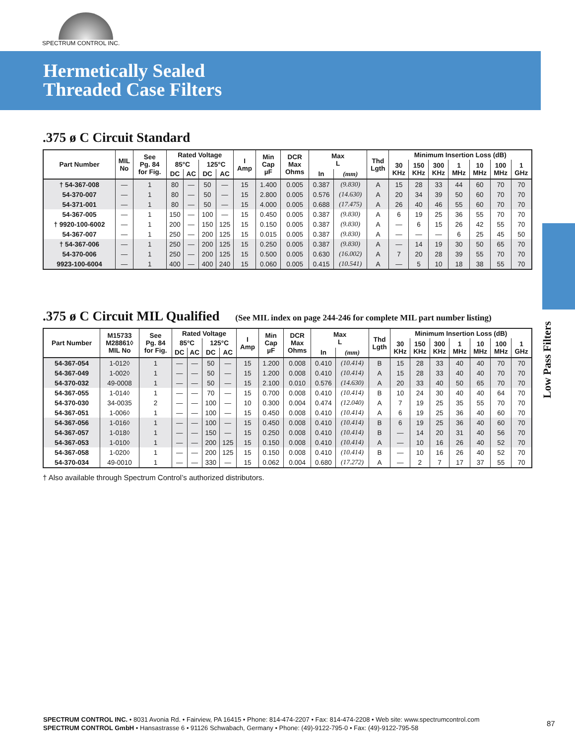SPECTRUM CONTROL INC.
Hermetically Sealed
Threaded Case Filters
Low Pass Filters
.375 ø C Circuit Standard
| Part Number | MIL No | See Pg. 84 for Fig. | Rated Voltage | | | | I Amp | Min Cap µF | DCR Max Ohms | Max L | | Thd Lgth | Minimum Insertion Loss (dB) | | | | | | |
| --- | --- | --- | --- | --- | --- | --- | --- | --- | --- | --- | --- | --- | --- | --- | --- | --- | --- | --- | --- |
| | | | 85°C | | 125°C | | | | | | | | 30 KHz | 150 KHz | 300 KHz | 1 MHz | 10 MHz | 100 MHz | 1 GHz |
| | | | DC | AC | DC | AC | | | | In | (mm) | | | | | | | | |
| † 54-367-008 | — | 1 | 80 | — | 50 | — | 15 | 1.400 | 0.005 | 0.387 | (9.830) | A | 15 | 28 | 33 | 44 | 60 | 70 | 70 |
| 54-370-007 | — | 1 | 80 | — | 50 | — | 15 | 2.800 | 0.005 | 0.576 | (14.630) | A | 20 | 34 | 39 | 50 | 60 | 70 | 70 |
| 54-371-001 | — | 1 | 80 | — | 50 | — | 15 | 4.000 | 0.005 | 0.688 | (17.475) | A | 26 | 40 | 46 | 55 | 60 | 70 | 70 |
| 54-367-005 | — | 1 | 150 | — | 100 | — | 15 | 0.450 | 0.005 | 0.387 | (9.830) | A | 6 | 19 | 25 | 36 | 55 | 70 | 70 |
| † 9920-100-6002 | — | 1 | 200 | — | 150 | 125 | 15 | 0.150 | 0.005 | 0.387 | (9.830) | A | — | 6 | 15 | 26 | 42 | 55 | 70 |
| 54-367-007 | — | 1 | 250 | — | 200 | 125 | 15 | 0.015 | 0.005 | 0.387 | (9.830) | A | — | — | — | 6 | 25 | 45 | 50 |
| † 54-367-006 | — | 1 | 250 | — | 200 | 125 | 15 | 0.250 | 0.005 | 0.387 | (9.830) | A | — | 14 | 19 | 30 | 50 | 65 | 70 |
| 54-370-006 | — | 1 | 250 | — | 200 | 125 | 15 | 0.500 | 0.005 | 0.630 | (16.002) | A | 7 | 20 | 28 | 39 | 55 | 70 | 70 |
| 9923-100-6004 | — | 1 | 400 | — | 400 | 240 | 15 | 0.060 | 0.005 | 0.415 | (10.541) | A | — | 5 | 10 | 18 | 38 | 55 | 70 |
.375 ø C Circuit MIL Qualified (See MIL index on page 244-246 for complete MIL part number listing)
| Part Number | M15733 M28861◊ MIL No | See Pg. 84 for Fig. | Rated Voltage | | | | I Amp | Min Cap µF | DCR Max Ohms | Max L | | Thd Lgth | Minimum Insertion Loss (dB) | | | | | | |
| --- | --- | --- | --- | --- | --- | --- | --- | --- | --- | --- | --- | --- | --- | --- | --- | --- | --- | --- | --- |
| | | | 85°C | | 125°C | | | | | | | | 30 KHz | 150 KHz | 300 KHz | 1 MHz | 10 MHz | 100 MHz | 1 GHz |
| | | | DC | AC | DC | AC | | | | In | (mm) | | | | | | | | |
| 54-367-054 | 1-012◊ | 1 | — | — | 50 | — | 15 | 1.200 | 0.008 | 0.410 | (10.414) | B | 15 | 28 | 33 | 40 | 40 | 70 | 70 |
| 54-367-049 | 1-002◊ | 1 | — | — | 50 | — | 15 | 1.200 | 0.008 | 0.410 | (10.414) | A | 15 | 28 | 33 | 40 | 40 | 70 | 70 |
| 54-370-032 | 49-0008 | 1 | — | — | 50 | — | 15 | 2.100 | 0.010 | 0.576 | (14.630) | A | 20 | 33 | 40 | 50 | 65 | 70 | 70 |
| 54-367-055 | 1-014◊ | 1 | — | — | 70 | — | 15 | 0.700 | 0.008 | 0.410 | (10.414) | B | 10 | 24 | 30 | 40 | 40 | 64 | 70 |
| 54-370-030 | 34-0035 | 2 | — | — | 100 | — | 10 | 0.300 | 0.004 | 0.474 | (12.040) | A | 7 | 19 | 25 | 35 | 55 | 70 | 70 |
| 54-367-051 | 1-006◊ | 1 | — | — | 100 | — | 15 | 0.450 | 0.008 | 0.410 | (10.414) | A | 6 | 19 | 25 | 36 | 40 | 60 | 70 |
| 54-367-056 | 1-016◊ | 1 | — | — | 100 | — | 15 | 0.450 | 0.008 | 0.410 | (10.414) | B | 6 | 19 | 25 | 36 | 40 | 60 | 70 |
| 54-367-057 | 1-018◊ | 1 | — | — | 150 | — | 15 | 0.250 | 0.008 | 0.410 | (10.414) | B | — | 14 | 20 | 31 | 40 | 56 | 70 |
| 54-367-053 | 1-010◊ | 1 | — | — | 200 | 125 | 15 | 0.150 | 0.008 | 0.410 | (10.414) | A | — | 10 | 16 | 26 | 40 | 52 | 70 |
| 54-367-058 | 1-020◊ | 1 | — | — | 200 | 125 | 15 | 0.150 | 0.008 | 0.410 | (10.414) | B | — | 10 | 16 | 26 | 40 | 52 | 70 |
| 54-370-034 | 49-0010 | 1 | — | — | 330 | — | 15 | 0.062 | 0.004 | 0.680 | (17.272) | A | — | 2 | 7 | 17 | 37 | 55 | 70 |
† Also available through Spectrum Control’s authorized distributors.
SPECTRUM CONTROL INC. • 8031 Avonia Rd. • Fairview, PA 16415 • Phone: 814-474-2207 • Fax: 814-474-2208 • Web site: www.spectrumcontrol.com
SPECTRUM CONTROL GmbH • Hansastrasse 6 • 91126 Schwabach, Germany • Phone: (49)-9122-795-0 • Fax: (49)-9122-795-58
87